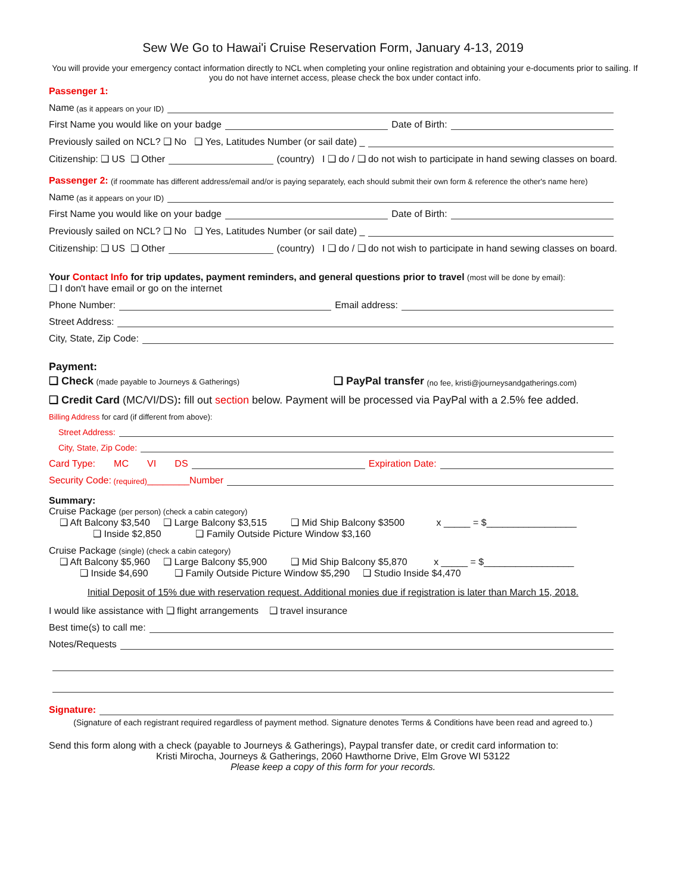Sew We Go to Hawai'i Cruise Reservation Form, January 4-13, 2019
You will provide your emergency contact information directly to NCL when completing your online registration and obtaining your e-documents prior to sailing. If you do not have internet access, please check the box under contact info.
Passenger 1:
Name (as it appears on your ID)
First Name you would like on your badge Date of Birth:
Previously sailed on NCL? ❑ No ❑ Yes, Latitudes Number (or sail date) _
Citizenship: ❑ US ❑ Other (country) I ❑ do / ❑ do not wish to participate in hand sewing classes on board.
Passenger 2: (if roommate has different address/email and/or is paying separately, each should submit their own form & reference the other's name here)
Name (as it appears on your ID)
First Name you would like on your badge Date of Birth:
Previously sailed on NCL? ❑ No ❑ Yes, Latitudes Number (or sail date) _
Citizenship: ❑ US ❑ Other (country) I ❑ do / ❑ do not wish to participate in hand sewing classes on board.
Your Contact Info for trip updates, payment reminders, and general questions prior to travel (most will be done by email):
❑ I don't have email or go on the internet
Phone Number: Email address:
Street Address:
City, State, Zip Code:
Payment:
❑ Check (made payable to Journeys & Gatherings) ❑ PayPal transfer (no fee, kristi@journeysandgatherings.com)
❑ Credit Card (MC/VI/DS): fill out section below. Payment will be processed via PayPal with a 2.5% fee added.
Billing Address for card (if different from above):
Street Address:
City, State, Zip Code:
Card Type: MC VI DS Expiration Date:
Security Code: (required) ________Number
Summary:
Cruise Package (per person) (check a cabin category)
❑ Aft Balcony $3,540 ❑ Large Balcony $3,515 ❑ Mid Ship Balcony $3500 x _____ = $_________________
❑ Inside $2,850 ❑ Family Outside Picture Window $3,160
Cruise Package (single) (check a cabin category)
❑ Aft Balcony $5,960 ❑ Large Balcony $5,900 ❑ Mid Ship Balcony $5,870 x _____ = $_________________
❑ Inside $4,690 ❑ Family Outside Picture Window $5,290 ❑ Studio Inside $4,470
Initial Deposit of 15% due with reservation request. Additional monies due if registration is later than March 15, 2018.
I would like assistance with ❑ flight arrangements ❑ travel insurance
Best time(s) to call me:
Notes/Requests
Signature:
(Signature of each registrant required regardless of payment method. Signature denotes Terms & Conditions have been read and agreed to.)
Send this form along with a check (payable to Journeys & Gatherings), Paypal transfer date, or credit card information to:
Kristi Mirocha, Journeys & Gatherings, 2060 Hawthorne Drive, Elm Grove WI 53122
Please keep a copy of this form for your records.